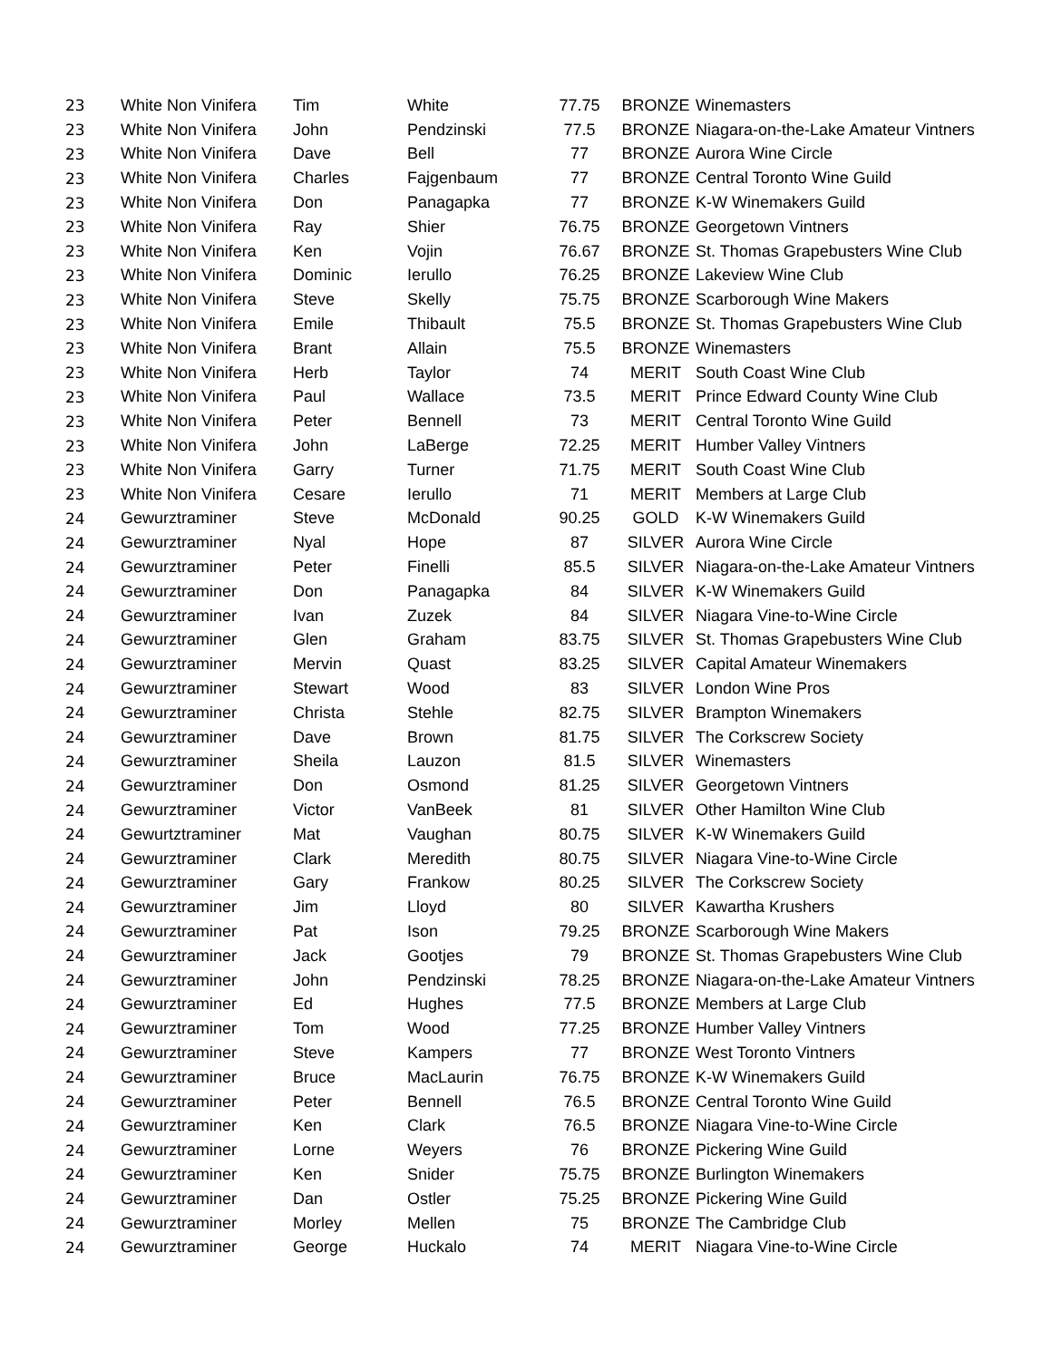| 23 | White Non Vinifera | Tim | White | 77.75 | BRONZE | Winemasters |
| 23 | White Non Vinifera | John | Pendzinski | 77.5 | BRONZE | Niagara-on-the-Lake Amateur Vintners |
| 23 | White Non Vinifera | Dave | Bell | 77 | BRONZE | Aurora Wine Circle |
| 23 | White Non Vinifera | Charles | Fajgenbaum | 77 | BRONZE | Central Toronto Wine Guild |
| 23 | White Non Vinifera | Don | Panagapka | 77 | BRONZE | K-W Winemakers Guild |
| 23 | White Non Vinifera | Ray | Shier | 76.75 | BRONZE | Georgetown Vintners |
| 23 | White Non Vinifera | Ken | Vojin | 76.67 | BRONZE | St. Thomas Grapebusters Wine Club |
| 23 | White Non Vinifera | Dominic | Ierullo | 76.25 | BRONZE | Lakeview Wine Club |
| 23 | White Non Vinifera | Steve | Skelly | 75.75 | BRONZE | Scarborough Wine Makers |
| 23 | White Non Vinifera | Emile | Thibault | 75.5 | BRONZE | St. Thomas Grapebusters Wine Club |
| 23 | White Non Vinifera | Brant | Allain | 75.5 | BRONZE | Winemasters |
| 23 | White Non Vinifera | Herb | Taylor | 74 | MERIT | South Coast Wine Club |
| 23 | White Non Vinifera | Paul | Wallace | 73.5 | MERIT | Prince Edward County Wine Club |
| 23 | White Non Vinifera | Peter | Bennell | 73 | MERIT | Central Toronto Wine Guild |
| 23 | White Non Vinifera | John | LaBerge | 72.25 | MERIT | Humber Valley Vintners |
| 23 | White Non Vinifera | Garry | Turner | 71.75 | MERIT | South Coast Wine Club |
| 23 | White Non Vinifera | Cesare | Ierullo | 71 | MERIT | Members at Large Club |
| 24 | Gewurztraminer | Steve | McDonald | 90.25 | GOLD | K-W Winemakers Guild |
| 24 | Gewurztraminer | Nyal | Hope | 87 | SILVER | Aurora Wine Circle |
| 24 | Gewurztraminer | Peter | Finelli | 85.5 | SILVER | Niagara-on-the-Lake Amateur Vintners |
| 24 | Gewurztraminer | Don | Panagapka | 84 | SILVER | K-W Winemakers Guild |
| 24 | Gewurztraminer | Ivan | Zuzek | 84 | SILVER | Niagara Vine-to-Wine Circle |
| 24 | Gewurztraminer | Glen | Graham | 83.75 | SILVER | St. Thomas Grapebusters Wine Club |
| 24 | Gewurztraminer | Mervin | Quast | 83.25 | SILVER | Capital Amateur Winemakers |
| 24 | Gewurztraminer | Stewart | Wood | 83 | SILVER | London Wine Pros |
| 24 | Gewurztraminer | Christa | Stehle | 82.75 | SILVER | Brampton Winemakers |
| 24 | Gewurztraminer | Dave | Brown | 81.75 | SILVER | The Corkscrew Society |
| 24 | Gewurztraminer | Sheila | Lauzon | 81.5 | SILVER | Winemasters |
| 24 | Gewurztraminer | Don | Osmond | 81.25 | SILVER | Georgetown Vintners |
| 24 | Gewurztraminer | Victor | VanBeek | 81 | SILVER | Other Hamilton Wine Club |
| 24 | Gewurtztraminer | Mat | Vaughan | 80.75 | SILVER | K-W Winemakers Guild |
| 24 | Gewurztraminer | Clark | Meredith | 80.75 | SILVER | Niagara Vine-to-Wine Circle |
| 24 | Gewurztraminer | Gary | Frankow | 80.25 | SILVER | The Corkscrew Society |
| 24 | Gewurztraminer | Jim | Lloyd | 80 | SILVER | Kawartha Krushers |
| 24 | Gewurztraminer | Pat | Ison | 79.25 | BRONZE | Scarborough Wine Makers |
| 24 | Gewurztraminer | Jack | Gootjes | 79 | BRONZE | St. Thomas Grapebusters Wine Club |
| 24 | Gewurztraminer | John | Pendzinski | 78.25 | BRONZE | Niagara-on-the-Lake Amateur Vintners |
| 24 | Gewurztraminer | Ed | Hughes | 77.5 | BRONZE | Members at Large Club |
| 24 | Gewurztraminer | Tom | Wood | 77.25 | BRONZE | Humber Valley Vintners |
| 24 | Gewurztraminer | Steve | Kampers | 77 | BRONZE | West Toronto Vintners |
| 24 | Gewurztraminer | Bruce | MacLaurin | 76.75 | BRONZE | K-W Winemakers Guild |
| 24 | Gewurztraminer | Peter | Bennell | 76.5 | BRONZE | Central Toronto Wine Guild |
| 24 | Gewurztraminer | Ken | Clark | 76.5 | BRONZE | Niagara Vine-to-Wine Circle |
| 24 | Gewurztraminer | Lorne | Weyers | 76 | BRONZE | Pickering Wine Guild |
| 24 | Gewurztraminer | Ken | Snider | 75.75 | BRONZE | Burlington Winemakers |
| 24 | Gewurztraminer | Dan | Ostler | 75.25 | BRONZE | Pickering Wine Guild |
| 24 | Gewurztraminer | Morley | Mellen | 75 | BRONZE | The Cambridge Club |
| 24 | Gewurztraminer | George | Huckalo | 74 | MERIT | Niagara Vine-to-Wine Circle |